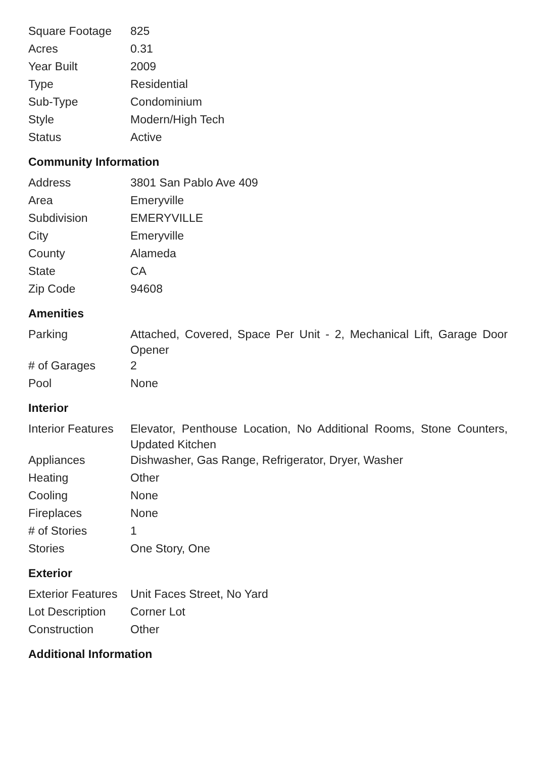| Square Footage | 825 |
| Acres | 0.31 |
| Year Built | 2009 |
| Type | Residential |
| Sub-Type | Condominium |
| Style | Modern/High Tech |
| Status | Active |
Community Information
| Address | 3801 San Pablo Ave 409 |
| Area | Emeryville |
| Subdivision | EMERYVILLE |
| City | Emeryville |
| County | Alameda |
| State | CA |
| Zip Code | 94608 |
Amenities
| Parking | Attached, Covered, Space Per Unit - 2, Mechanical Lift, Garage Door Opener |
| # of Garages | 2 |
| Pool | None |
Interior
| Interior Features | Elevator, Penthouse Location, No Additional Rooms, Stone Counters, Updated Kitchen |
| Appliances | Dishwasher, Gas Range, Refrigerator, Dryer, Washer |
| Heating | Other |
| Cooling | None |
| Fireplaces | None |
| # of Stories | 1 |
| Stories | One Story, One |
Exterior
| Exterior Features | Unit Faces Street, No Yard |
| Lot Description | Corner Lot |
| Construction | Other |
Additional Information